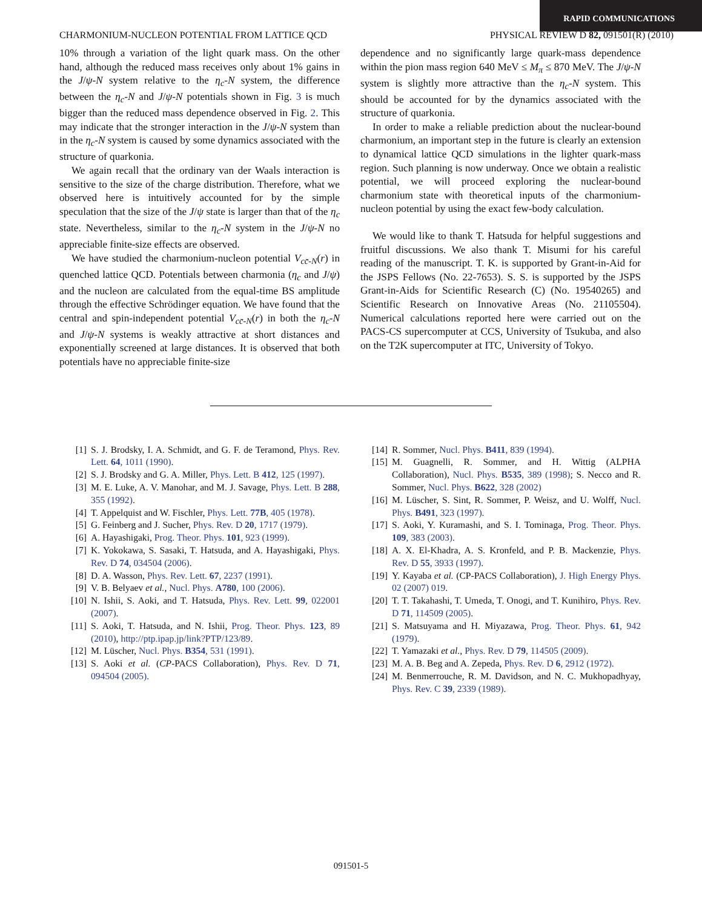RAPID COMMUNICATIONS
CHARMONIUM-NUCLEON POTENTIAL FROM LATTICE QCD PHYSICAL REVIEW D 82, 091501(R) (2010)
10% through a variation of the light quark mass. On the other hand, although the reduced mass receives only about 1% gains in the J/ψ-N system relative to the η<sub>c</sub>-N system, the difference between the η<sub>c</sub>-N and J/ψ-N potentials shown in Fig. 3 is much bigger than the reduced mass dependence observed in Fig. 2. This may indicate that the stronger interaction in the J/ψ-N system than in the η<sub>c</sub>-N system is caused by some dynamics associated with the structure of quarkonia.
We again recall that the ordinary van der Waals interaction is sensitive to the size of the charge distribution. Therefore, what we observed here is intuitively accounted for by the simple speculation that the size of the J/ψ state is larger than that of the η<sub>c</sub> state. Nevertheless, similar to the η<sub>c</sub>-N system in the J/ψ-N no appreciable finite-size effects are observed.
We have studied the charmonium-nucleon potential V<sub>cc̄-N</sub>(r) in quenched lattice QCD. Potentials between charmonia (η<sub>c</sub> and J/ψ) and the nucleon are calculated from the equal-time BS amplitude through the effective Schrödinger equation. We have found that the central and spin-independent potential V<sub>cc̄-N</sub>(r) in both the η<sub>c</sub>-N and J/ψ-N systems is weakly attractive at short distances and exponentially screened at large distances. It is observed that both potentials have no appreciable finite-size
dependence and no significantly large quark-mass dependence within the pion mass region 640 MeV ≤ M<sub>π</sub> ≤ 870 MeV. The J/ψ-N system is slightly more attractive than the η<sub>c</sub>-N system. This should be accounted for by the dynamics associated with the structure of quarkonia.
In order to make a reliable prediction about the nuclear-bound charmonium, an important step in the future is clearly an extension to dynamical lattice QCD simulations in the lighter quark-mass region. Such planning is now underway. Once we obtain a realistic potential, we will proceed exploring the nuclear-bound charmonium state with theoretical inputs of the charmonium-nucleon potential by using the exact few-body calculation.
We would like to thank T. Hatsuda for helpful suggestions and fruitful discussions. We also thank T. Misumi for his careful reading of the manuscript. T. K. is supported by Grant-in-Aid for the JSPS Fellows (No. 22-7653). S. S. is supported by the JSPS Grant-in-Aids for Scientific Research (C) (No. 19540265) and Scientific Research on Innovative Areas (No. 21105504). Numerical calculations reported here were carried out on the PACS-CS supercomputer at CCS, University of Tsukuba, and also on the T2K supercomputer at ITC, University of Tokyo.
[1] S. J. Brodsky, I. A. Schmidt, and G. F. de Teramond, Phys. Rev. Lett. 64, 1011 (1990).
[2] S. J. Brodsky and G. A. Miller, Phys. Lett. B 412, 125 (1997).
[3] M. E. Luke, A. V. Manohar, and M. J. Savage, Phys. Lett. B 288, 355 (1992).
[4] T. Appelquist and W. Fischler, Phys. Lett. 77B, 405 (1978).
[5] G. Feinberg and J. Sucher, Phys. Rev. D 20, 1717 (1979).
[6] A. Hayashigaki, Prog. Theor. Phys. 101, 923 (1999).
[7] K. Yokokawa, S. Sasaki, T. Hatsuda, and A. Hayashigaki, Phys. Rev. D 74, 034504 (2006).
[8] D. A. Wasson, Phys. Rev. Lett. 67, 2237 (1991).
[9] V. B. Belyaev et al., Nucl. Phys. A780, 100 (2006).
[10] N. Ishii, S. Aoki, and T. Hatsuda, Phys. Rev. Lett. 99, 022001 (2007).
[11] S. Aoki, T. Hatsuda, and N. Ishii, Prog. Theor. Phys. 123, 89 (2010), http://ptp.ipap.jp/link?PTP/123/89.
[12] M. Lüscher, Nucl. Phys. B354, 531 (1991).
[13] S. Aoki et al. (CP-PACS Collaboration), Phys. Rev. D 71, 094504 (2005).
[14] R. Sommer, Nucl. Phys. B411, 839 (1994).
[15] M. Guagnelli, R. Sommer, and H. Wittig (ALPHA Collaboration), Nucl. Phys. B535, 389 (1998); S. Necco and R. Sommer, Nucl. Phys. B622, 328 (2002)
[16] M. Lüscher, S. Sint, R. Sommer, P. Weisz, and U. Wolff, Nucl. Phys. B491, 323 (1997).
[17] S. Aoki, Y. Kuramashi, and S. I. Tominaga, Prog. Theor. Phys. 109, 383 (2003).
[18] A. X. El-Khadra, A. S. Kronfeld, and P. B. Mackenzie, Phys. Rev. D 55, 3933 (1997).
[19] Y. Kayaba et al. (CP-PACS Collaboration), J. High Energy Phys. 02 (2007) 019.
[20] T. T. Takahashi, T. Umeda, T. Onogi, and T. Kunihiro, Phys. Rev. D 71, 114509 (2005).
[21] S. Matsuyama and H. Miyazawa, Prog. Theor. Phys. 61, 942 (1979).
[22] T. Yamazaki et al., Phys. Rev. D 79, 114505 (2009).
[23] M. A. B. Beg and A. Zepeda, Phys. Rev. D 6, 2912 (1972).
[24] M. Benmerrouche, R. M. Davidson, and N. C. Mukhopadhyay, Phys. Rev. C 39, 2339 (1989).
091501-5